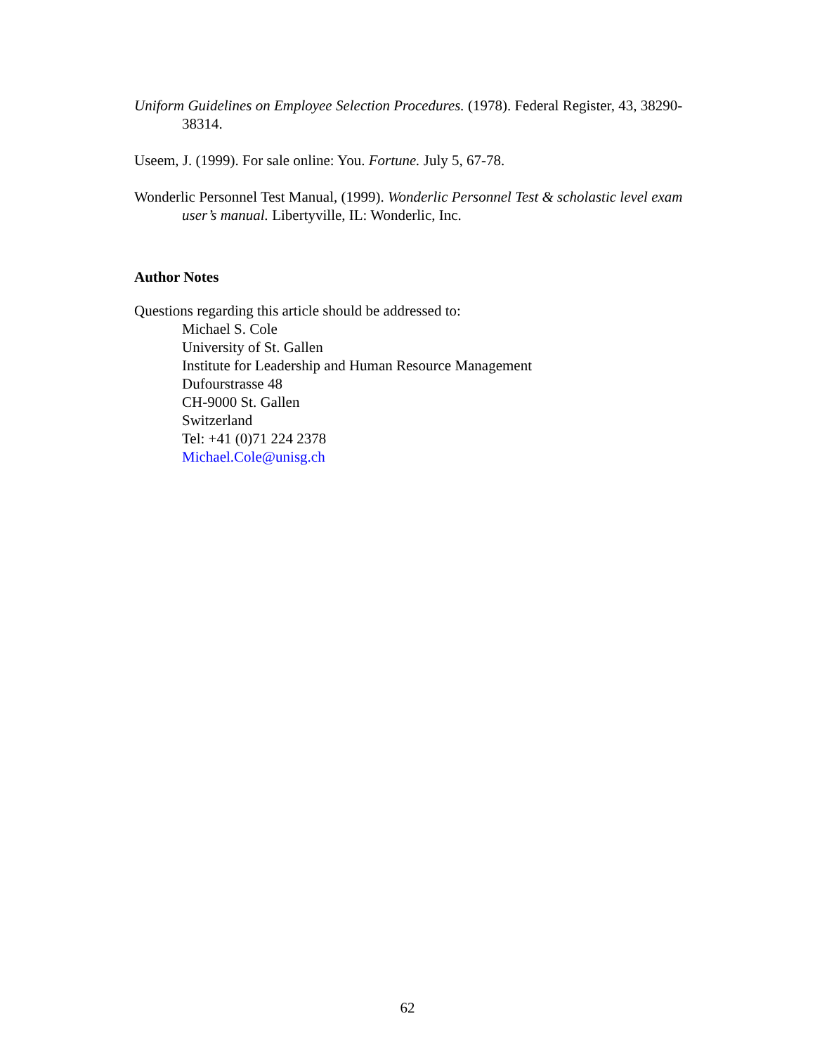Uniform Guidelines on Employee Selection Procedures. (1978). Federal Register, 43, 38290-38314.
Useem, J. (1999). For sale online: You. Fortune. July 5, 67-78.
Wonderlic Personnel Test Manual, (1999). Wonderlic Personnel Test & scholastic level exam user’s manual. Libertyville, IL: Wonderlic, Inc.
Author Notes
Questions regarding this article should be addressed to:
Michael S. Cole
University of St. Gallen
Institute for Leadership and Human Resource Management
Dufourstrasse 48
CH-9000 St. Gallen
Switzerland
Tel: +41 (0)71 224 2378
Michael.Cole@unisg.ch
62